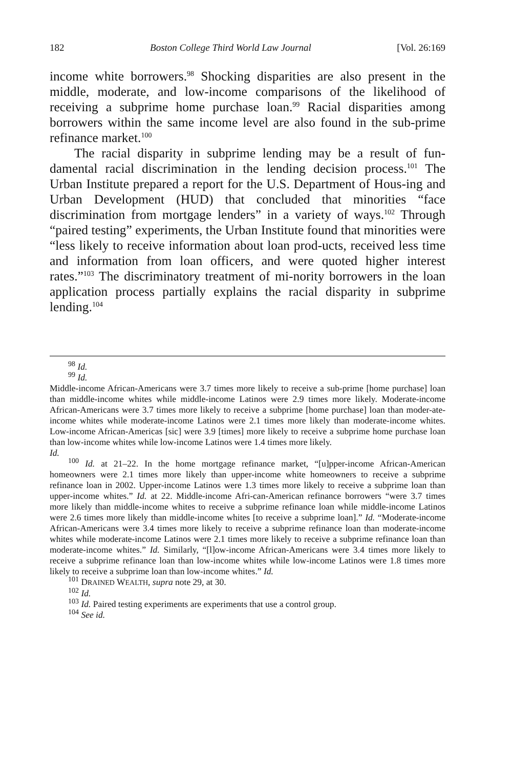182 Boston College Third World Law Journal [Vol. 26:169
income white borrowers.<sup>98</sup> Shocking disparities are also present in the middle, moderate, and low-income comparisons of the likelihood of receiving a subprime home purchase loan.<sup>99</sup> Racial disparities among borrowers within the same income level are also found in the sub-prime refinance market.<sup>100</sup>
The racial disparity in subprime lending may be a result of fun-damental racial discrimination in the lending decision process.<sup>101</sup> The Urban Institute prepared a report for the U.S. Department of Hous-ing and Urban Development (HUD) that concluded that minorities “face discrimination from mortgage lenders” in a variety of ways.<sup>102</sup> Through “paired testing” experiments, the Urban Institute found that minorities were “less likely to receive information about loan prod-ucts, received less time and information from loan officers, and were quoted higher interest rates.”<sup>103</sup> The discriminatory treatment of mi-nority borrowers in the loan application process partially explains the racial disparity in subprime lending.<sup>104</sup>
<sup>98</sup> Id.
<sup>99</sup> Id.
Middle-income African-Americans were 3.7 times more likely to receive a sub-prime [home purchase] loan than middle-income whites while middle-income Latinos were 2.9 times more likely. Moderate-income African-Americans were 3.7 times more likely to receive a subprime [home purchase] loan than moder-ate-income whites while moderate-income Latinos were 2.1 times more likely than moderate-income whites. Low-income African-Americas [sic] were 3.9 [times] more likely to receive a subprime home purchase loan than low-income whites while low-income Latinos were 1.4 times more likely.
Id.
<sup>100</sup> Id. at 21–22. In the home mortgage refinance market, “[u]pper-income African-American homeowners were 2.1 times more likely than upper-income white homeowners to receive a subprime refinance loan in 2002. Upper-income Latinos were 1.3 times more likely to receive a subprime loan than upper-income whites.” Id. at 22. Middle-income Afri-can-American refinance borrowers “were 3.7 times more likely than middle-income whites to receive a subprime refinance loan while middle-income Latinos were 2.6 times more likely than middle-income whites [to receive a subprime loan].” Id. “Moderate-income African-Americans were 3.4 times more likely to receive a subprime refinance loan than moderate-income whites while moderate-income Latinos were 2.1 times more likely to receive a subprime refinance loan than moderate-income whites.” Id. Similarly, “[l]ow-income African-Americans were 3.4 times more likely to receive a subprime refinance loan than low-income whites while low-income Latinos were 1.8 times more likely to receive a subprime loan than low-income whites.” Id.
<sup>101</sup> DRAINED WEALTH, supra note 29, at 30.
<sup>102</sup> Id.
<sup>103</sup> Id. Paired testing experiments are experiments that use a control group.
<sup>104</sup> See id.